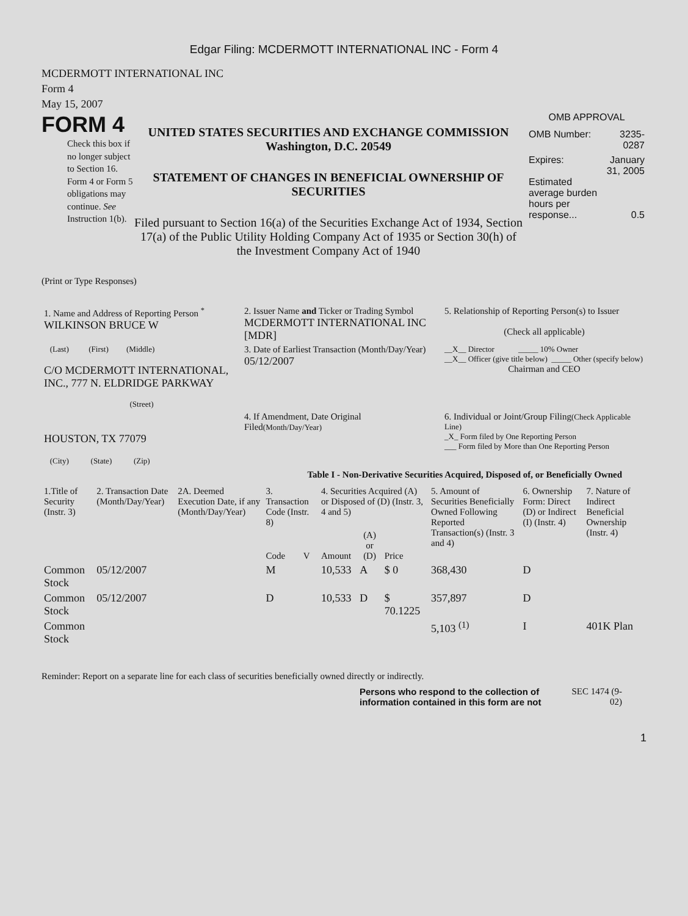Edgar Filing: MCDERMOTT INTERNATIONAL INC - Form 4
MCDERMOTT INTERNATIONAL INC
Form 4
May 15, 2007
FORM 4
Check this box if no longer subject to Section 16. Form 4 or Form 5 obligations may continue. See Instruction 1(b).
UNITED STATES SECURITIES AND EXCHANGE COMMISSION
Washington, D.C. 20549
STATEMENT OF CHANGES IN BENEFICIAL OWNERSHIP OF SECURITIES
Filed pursuant to Section 16(a) of the Securities Exchange Act of 1934, Section 17(a) of the Public Utility Holding Company Act of 1935 or Section 30(h) of the Investment Company Act of 1940
OMB APPROVAL
| OMB Number: | 3235-0287 |
| Expires: | January 31, 2005 |
| Estimated average burden hours per response... | 0.5 |
(Print or Type Responses)
| 1. Name and Address of Reporting Person <sup>*</sup> WILKINSON BRUCE W | 2. Issuer Name and Ticker or Trading Symbol MCDERMOTT INTERNATIONAL INC [MDR] | 5. Relationship of Reporting Person(s) to Issuer (Check all applicable) |
| (Last) (First) (Middle) C/O MCDERMOTT INTERNATIONAL, INC., 777 N. ELDRIDGE PARKWAY (Street) | 3. Date of Earliest Transaction (Month/Day/Year) 05/12/2007 | __X__ Director _____ 10% Owner __X__ Officer (give title below) _____ Other (specify below) Chairman and CEO |
| HOUSTON, TX 77079 (City) (State) (Zip) | 4. If Amendment, Date Original Filed (Month/Day/Year) | 6. Individual or Joint/Group Filing (Check Applicable Line) _X_ Form filed by One Reporting Person ___ Form filed by More than One Reporting Person |
Table I - Non-Derivative Securities Acquired, Disposed of, or Beneficially Owned
| 1.Title of Security (Instr. 3) | 2. Transaction Date (Month/Day/Year) | 2A. Deemed Execution Date, if any (Month/Day/Year) | 3. Transaction Code (Instr. 8) | | 4. Securities Acquired (A) or Disposed of (D) (Instr. 3, 4 and 5) | | | 5. Amount of Securities Beneficially Owned Following Reported Transaction(s) (Instr. 3 and 4) | 6. Ownership Form: Direct (D) or Indirect (I) (Instr. 4) | 7. Nature of Indirect Beneficial Ownership (Instr. 4) |
| --- | --- | --- | --- | --- | --- | --- | --- | --- | --- | --- |
| | | | Code | V | Amount | (A) or (D) | Price | | | |
| Common Stock | 05/12/2007 | | M | | 10,533 | A | $ 0 | 368,430 | D | |
| Common Stock | 05/12/2007 | | D | | 10,533 | D | $ 70.1225 | 357,897 | D | |
| Common Stock | | | | | | | | 5,103 <sup>(1)</sup> | I | 401K Plan |
Reminder: Report on a separate line for each class of securities beneficially owned directly or indirectly.
Persons who respond to the collection of information contained in this form are not
SEC 1474 (9-02)
1